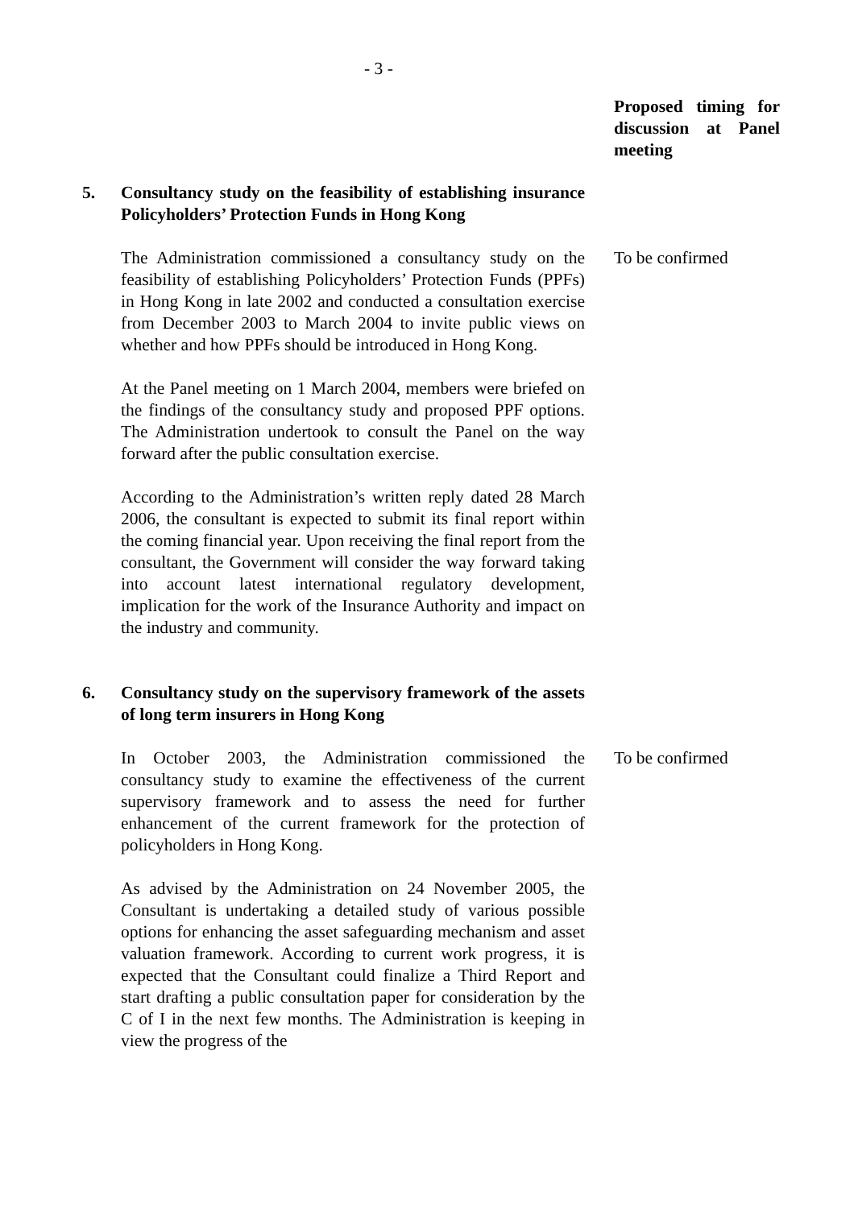- 3 -
Proposed timing for discussion at Panel meeting
5. Consultancy study on the feasibility of establishing insurance Policyholders’ Protection Funds in Hong Kong
The Administration commissioned a consultancy study on the feasibility of establishing Policyholders’ Protection Funds (PPFs) in Hong Kong in late 2002 and conducted a consultation exercise from December 2003 to March 2004 to invite public views on whether and how PPFs should be introduced in Hong Kong.
At the Panel meeting on 1 March 2004, members were briefed on the findings of the consultancy study and proposed PPF options. The Administration undertook to consult the Panel on the way forward after the public consultation exercise.
According to the Administration’s written reply dated 28 March 2006, the consultant is expected to submit its final report within the coming financial year. Upon receiving the final report from the consultant, the Government will consider the way forward taking into account latest international regulatory development, implication for the work of the Insurance Authority and impact on the industry and community.
To be confirmed
6. Consultancy study on the supervisory framework of the assets of long term insurers in Hong Kong
In October 2003, the Administration commissioned the consultancy study to examine the effectiveness of the current supervisory framework and to assess the need for further enhancement of the current framework for the protection of policyholders in Hong Kong.
As advised by the Administration on 24 November 2005, the Consultant is undertaking a detailed study of various possible options for enhancing the asset safeguarding mechanism and asset valuation framework. According to current work progress, it is expected that the Consultant could finalize a Third Report and start drafting a public consultation paper for consideration by the C of I in the next few months. The Administration is keeping in view the progress of the
To be confirmed